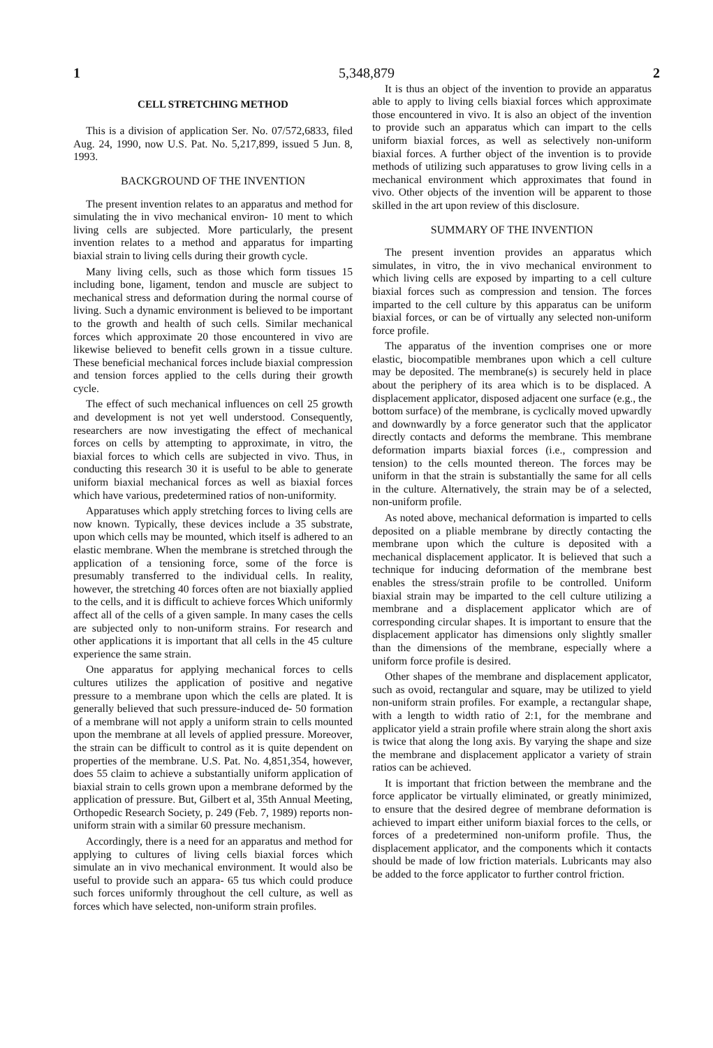1
5,348,879
2
CELL STRETCHING METHOD
This is a division of application Ser. No. 07/572,6833, filed Aug. 24, 1990, now U.S. Pat. No. 5,217,899, issued 5 Jun. 8, 1993.
BACKGROUND OF THE INVENTION
The present invention relates to an apparatus and method for simulating the in vivo mechanical environ- 10 ment to which living cells are subjected. More particularly, the present invention relates to a method and apparatus for imparting biaxial strain to living cells during their growth cycle.
Many living cells, such as those which form tissues 15 including bone, ligament, tendon and muscle are subject to mechanical stress and deformation during the normal course of living. Such a dynamic environment is believed to be important to the growth and health of such cells. Similar mechanical forces which approximate 20 those encountered in vivo are likewise believed to benefit cells grown in a tissue culture. These beneficial mechanical forces include biaxial compression and tension forces applied to the cells during their growth cycle.
The effect of such mechanical influences on cell 25 growth and development is not yet well understood. Consequently, researchers are now investigating the effect of mechanical forces on cells by attempting to approximate, in vitro, the biaxial forces to which cells are subjected in vivo. Thus, in conducting this research 30 it is useful to be able to generate uniform biaxial mechanical forces as well as biaxial forces which have various, predetermined ratios of non-uniformity.
Apparatuses which apply stretching forces to living cells are now known. Typically, these devices include a 35 substrate, upon which cells may be mounted, which itself is adhered to an elastic membrane. When the membrane is stretched through the application of a tensioning force, some of the force is presumably transferred to the individual cells. In reality, however, the stretching 40 forces often are not biaxially applied to the cells, and it is difficult to achieve forces Which uniformly affect all of the cells of a given sample. In many cases the cells are subjected only to non-uniform strains. For research and other applications it is important that all cells in the 45 culture experience the same strain.
One apparatus for applying mechanical forces to cells cultures utilizes the application of positive and negative pressure to a membrane upon which the cells are plated. It is generally believed that such pressure-induced de- 50 formation of a membrane will not apply a uniform strain to cells mounted upon the membrane at all levels of applied pressure. Moreover, the strain can be difficult to control as it is quite dependent on properties of the membrane. U.S. Pat. No. 4,851,354, however, does 55 claim to achieve a substantially uniform application of biaxial strain to cells grown upon a membrane deformed by the application of pressure. But, Gilbert et al, 35th Annual Meeting, Orthopedic Research Society, p. 249 (Feb. 7, 1989) reports non-uniform strain with a similar 60 pressure mechanism.
Accordingly, there is a need for an apparatus and method for applying to cultures of living cells biaxial forces which simulate an in vivo mechanical environment. It would also be useful to provide such an appara- 65 tus which could produce such forces uniformly throughout the cell culture, as well as forces which have selected, non-uniform strain profiles.
It is thus an object of the invention to provide an apparatus able to apply to living cells biaxial forces which approximate those encountered in vivo. It is also an object of the invention to provide such an apparatus which can impart to the cells uniform biaxial forces, as well as selectively non-uniform biaxial forces. A further object of the invention is to provide methods of utilizing such apparatuses to grow living cells in a mechanical environment which approximates that found in vivo. Other objects of the invention will be apparent to those skilled in the art upon review of this disclosure.
SUMMARY OF THE INVENTION
The present invention provides an apparatus which simulates, in vitro, the in vivo mechanical environment to which living cells are exposed by imparting to a cell culture biaxial forces such as compression and tension. The forces imparted to the cell culture by this apparatus can be uniform biaxial forces, or can be of virtually any selected non-uniform force profile.
The apparatus of the invention comprises one or more elastic, biocompatible membranes upon which a cell culture may be deposited. The membrane(s) is securely held in place about the periphery of its area which is to be displaced. A displacement applicator, disposed adjacent one surface (e.g., the bottom surface) of the membrane, is cyclically moved upwardly and downwardly by a force generator such that the applicator directly contacts and deforms the membrane. This membrane deformation imparts biaxial forces (i.e., compression and tension) to the cells mounted thereon. The forces may be uniform in that the strain is substantially the same for all cells in the culture. Alternatively, the strain may be of a selected, non-uniform profile.
As noted above, mechanical deformation is imparted to cells deposited on a pliable membrane by directly contacting the membrane upon which the culture is deposited with a mechanical displacement applicator. It is believed that such a technique for inducing deformation of the membrane best enables the stress/strain profile to be controlled. Uniform biaxial strain may be imparted to the cell culture utilizing a membrane and a displacement applicator which are of corresponding circular shapes. It is important to ensure that the displacement applicator has dimensions only slightly smaller than the dimensions of the membrane, especially where a uniform force profile is desired.
Other shapes of the membrane and displacement applicator, such as ovoid, rectangular and square, may be utilized to yield non-uniform strain profiles. For example, a rectangular shape, with a length to width ratio of 2:1, for the membrane and applicator yield a strain profile where strain along the short axis is twice that along the long axis. By varying the shape and size the membrane and displacement applicator a variety of strain ratios can be achieved.
It is important that friction between the membrane and the force applicator be virtually eliminated, or greatly minimized, to ensure that the desired degree of membrane deformation is achieved to impart either uniform biaxial forces to the cells, or forces of a predetermined non-uniform profile. Thus, the displacement applicator, and the components which it contacts should be made of low friction materials. Lubricants may also be added to the force applicator to further control friction.